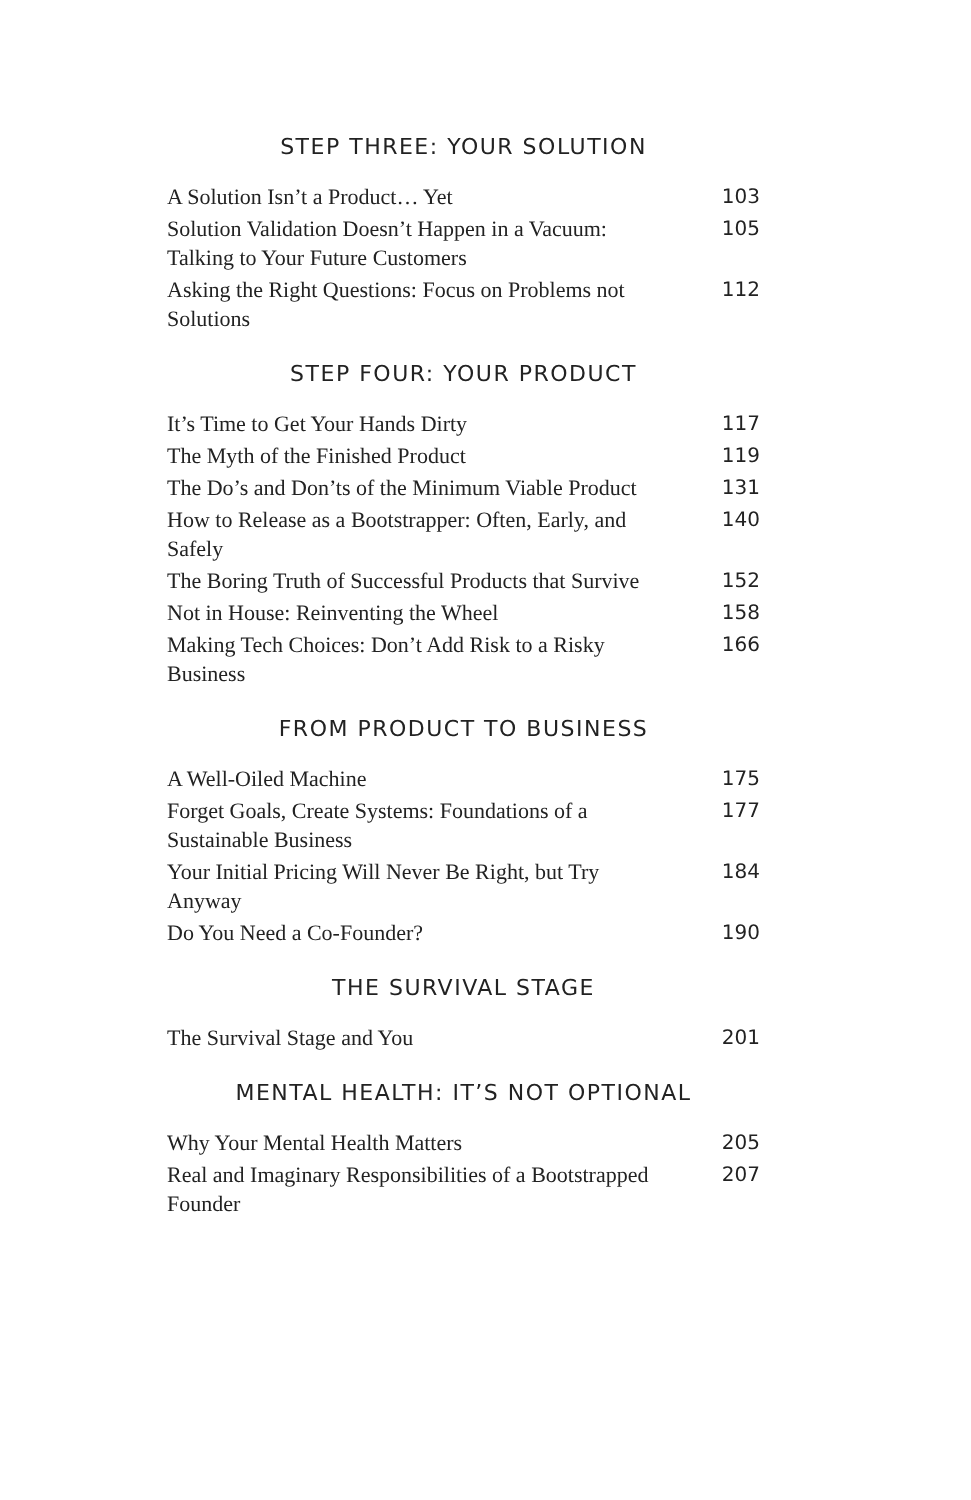STEP THREE: YOUR SOLUTION
A Solution Isn’t a Product… Yet 103
Solution Validation Doesn’t Happen in a Vacuum: Talking to Your Future Customers 105
Asking the Right Questions: Focus on Problems not Solutions 112
STEP FOUR: YOUR PRODUCT
It’s Time to Get Your Hands Dirty 117
The Myth of the Finished Product 119
The Do’s and Don’ts of the Minimum Viable Product 131
How to Release as a Bootstrapper: Often, Early, and Safely 140
The Boring Truth of Successful Products that Survive 152
Not in House: Reinventing the Wheel 158
Making Tech Choices: Don’t Add Risk to a Risky Business 166
FROM PRODUCT TO BUSINESS
A Well-Oiled Machine 175
Forget Goals, Create Systems: Foundations of a Sustainable Business 177
Your Initial Pricing Will Never Be Right, but Try Anyway 184
Do You Need a Co-Founder? 190
THE SURVIVAL STAGE
The Survival Stage and You 201
MENTAL HEALTH: IT’S NOT OPTIONAL
Why Your Mental Health Matters 205
Real and Imaginary Responsibilities of a Bootstrapped Founder 207